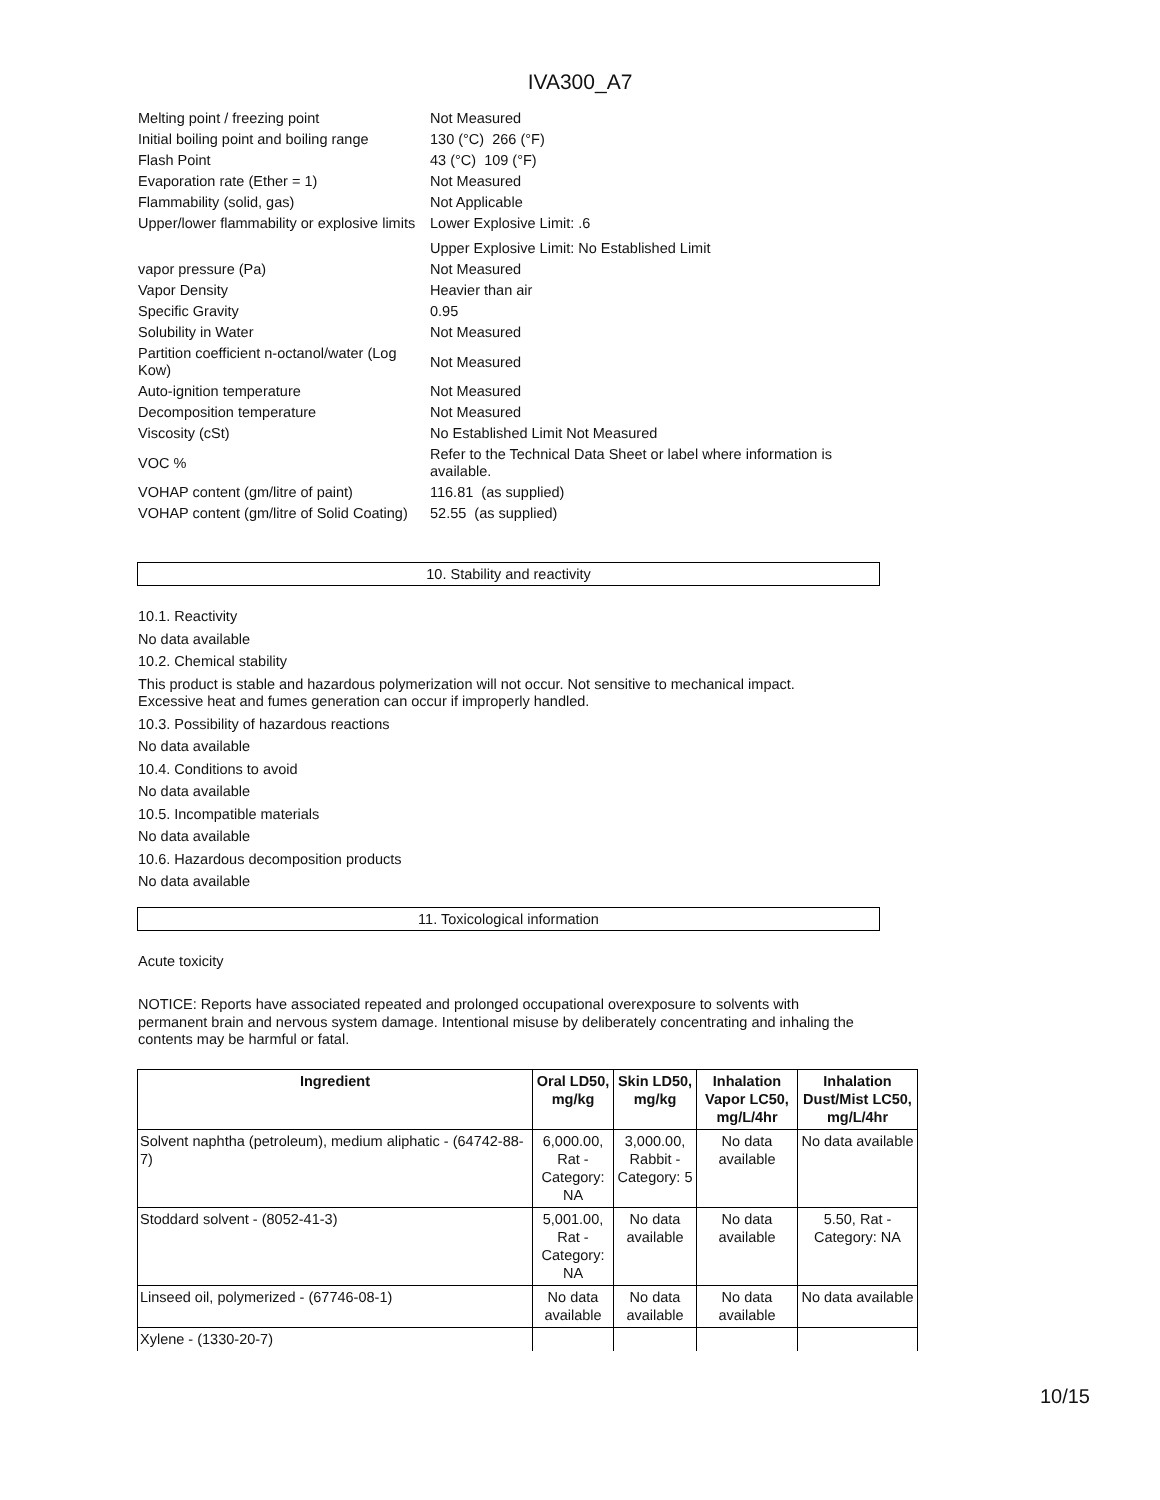IVA300_A7
| Melting point / freezing point | Not Measured |
| Initial boiling point and boiling range | 130 (°C) 266 (°F) |
| Flash Point | 43 (°C) 109 (°F) |
| Evaporation rate (Ether = 1) | Not Measured |
| Flammability (solid, gas) | Not Applicable |
| Upper/lower flammability or explosive limits | Lower Explosive Limit: .6 |
| | Upper Explosive Limit: No Established Limit |
| vapor pressure (Pa) | Not Measured |
| Vapor Density | Heavier than air |
| Specific Gravity | 0.95 |
| Solubility in Water | Not Measured |
| Partition coefficient n-octanol/water (Log Kow) | Not Measured |
| Auto-ignition temperature | Not Measured |
| Decomposition temperature | Not Measured |
| Viscosity (cSt) | No Established Limit Not Measured |
| VOC % | Refer to the Technical Data Sheet or label where information is available. |
| VOHAP content (gm/litre of paint) | 116.81 (as supplied) |
| VOHAP content (gm/litre of Solid Coating) | 52.55 (as supplied) |
10. Stability and reactivity
10.1. Reactivity
No data available
10.2. Chemical stability
This product is stable and hazardous polymerization will not occur. Not sensitive to mechanical impact.
Excessive heat and fumes generation can occur if improperly handled.
10.3. Possibility of hazardous reactions
No data available
10.4. Conditions to avoid
No data available
10.5. Incompatible materials
No data available
10.6. Hazardous decomposition products
No data available
11. Toxicological information
Acute toxicity
NOTICE: Reports have associated repeated and prolonged occupational overexposure to solvents with permanent brain and nervous system damage. Intentional misuse by deliberately concentrating and inhaling the contents may be harmful or fatal.
| Ingredient | Oral LD50, mg/kg | Skin LD50, mg/kg | Inhalation Vapor LC50, mg/L/4hr | Inhalation Dust/Mist LC50, mg/L/4hr |
| --- | --- | --- | --- | --- |
| Solvent naphtha (petroleum), medium aliphatic - (64742-88-7) | 6,000.00, Rat - Category: NA | 3,000.00, Rabbit - Category: 5 | No data available | No data available |
| Stoddard solvent - (8052-41-3) | 5,001.00, Rat - Category: NA | No data available | No data available | 5.50, Rat - Category: NA |
| Linseed oil, polymerized - (67746-08-1) | No data available | No data available | No data available | No data available |
| Xylene - (1330-20-7) | | | | |
10/15